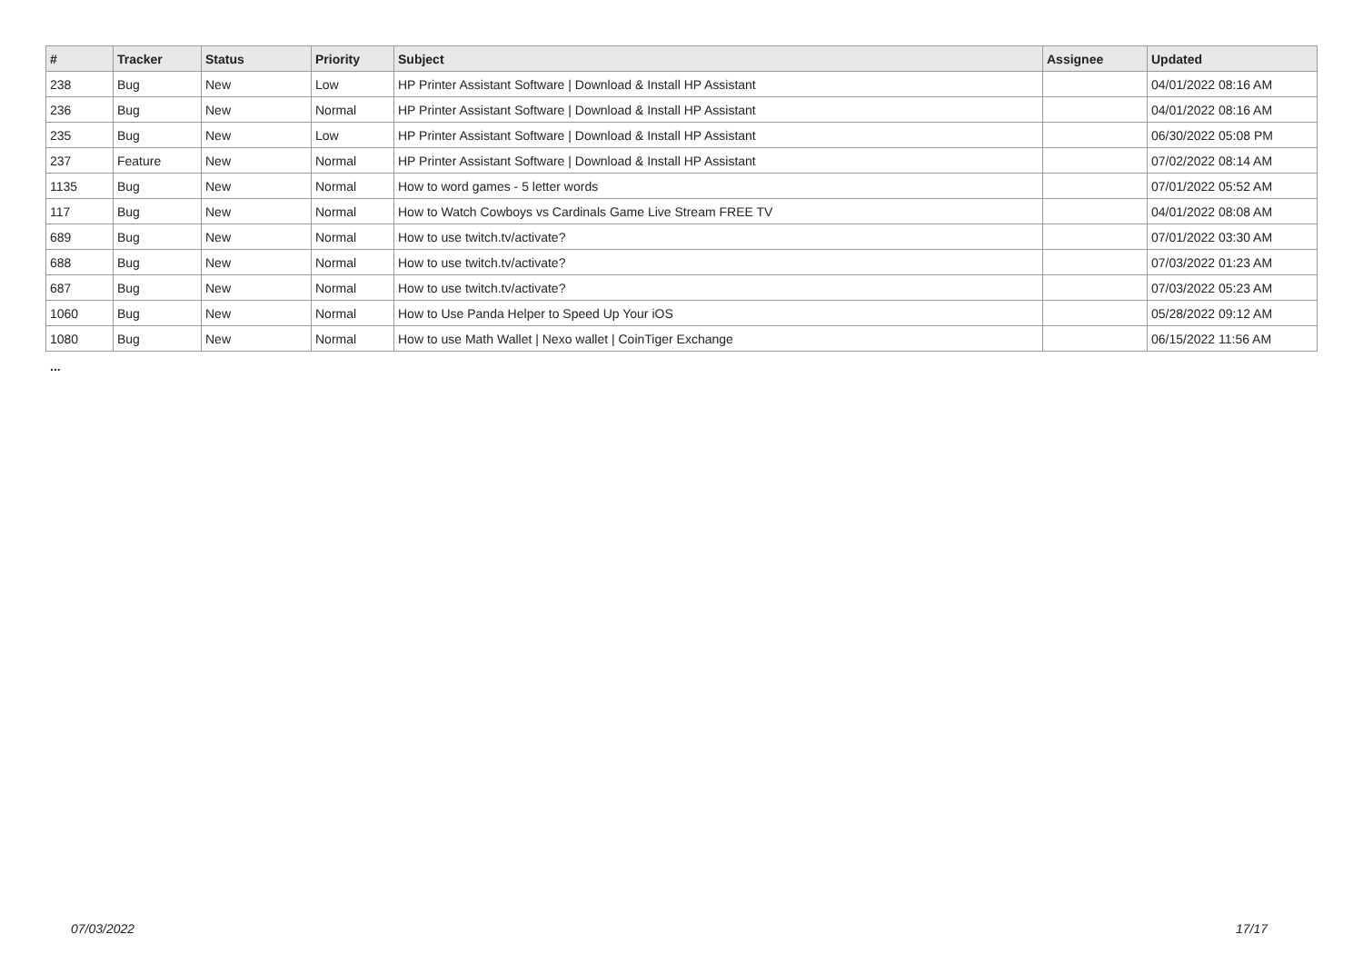| # | Tracker | Status | Priority | Subject | Assignee | Updated |
| --- | --- | --- | --- | --- | --- | --- |
| 238 | Bug | New | Low | HP Printer Assistant Software / Download & Install HP Assistant | | 04/01/2022 08:16 AM |
| 236 | Bug | New | Normal | HP Printer Assistant Software / Download & Install HP Assistant | | 04/01/2022 08:16 AM |
| 235 | Bug | New | Low | HP Printer Assistant Software / Download & Install HP Assistant | | 06/30/2022 05:08 PM |
| 237 | Feature | New | Normal | HP Printer Assistant Software / Download & Install HP Assistant | | 07/02/2022 08:14 AM |
| 1135 | Bug | New | Normal | How to word games - 5 letter words | | 07/01/2022 05:52 AM |
| 117 | Bug | New | Normal | How to Watch Cowboys vs Cardinals Game Live Stream FREE TV | | 04/01/2022 08:08 AM |
| 689 | Bug | New | Normal | How to use twitch.tv/activate? | | 07/01/2022 03:30 AM |
| 688 | Bug | New | Normal | How to use twitch.tv/activate? | | 07/03/2022 01:23 AM |
| 687 | Bug | New | Normal | How to use twitch.tv/activate? | | 07/03/2022 05:23 AM |
| 1060 | Bug | New | Normal | How to Use Panda Helper to Speed Up Your iOS | | 05/28/2022 09:12 AM |
| 1080 | Bug | New | Normal | How to use Math Wallet / Nexo wallet / CoinTiger Exchange | | 06/15/2022 11:56 AM |
...
07/03/2022 17/17